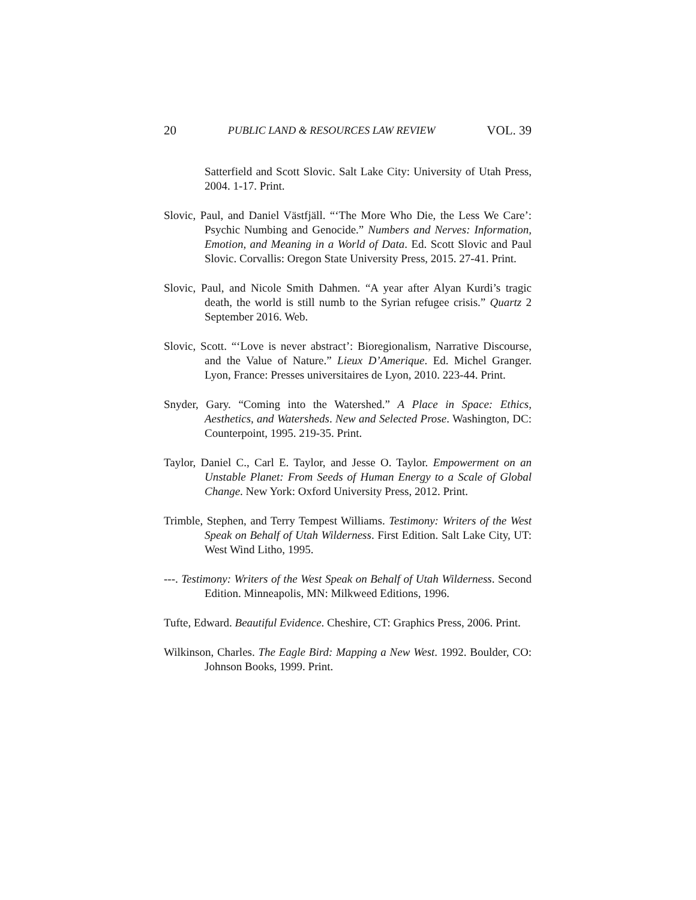20 PUBLIC LAND & RESOURCES LAW REVIEW VOL. 39
Satterfield and Scott Slovic. Salt Lake City: University of Utah Press, 2004. 1-17. Print.
Slovic, Paul, and Daniel Västfjäll. “‘The More Who Die, the Less We Care’: Psychic Numbing and Genocide.” Numbers and Nerves: Information, Emotion, and Meaning in a World of Data. Ed. Scott Slovic and Paul Slovic. Corvallis: Oregon State University Press, 2015. 27-41. Print.
Slovic, Paul, and Nicole Smith Dahmen. “A year after Alyan Kurdi’s tragic death, the world is still numb to the Syrian refugee crisis.” Quartz 2 September 2016. Web.
Slovic, Scott. “‘Love is never abstract’: Bioregionalism, Narrative Discourse, and the Value of Nature.” Lieux D’Amerique. Ed. Michel Granger. Lyon, France: Presses universitaires de Lyon, 2010. 223-44. Print.
Snyder, Gary. “Coming into the Watershed.” A Place in Space: Ethics, Aesthetics, and Watersheds. New and Selected Prose. Washington, DC: Counterpoint, 1995. 219-35. Print.
Taylor, Daniel C., Carl E. Taylor, and Jesse O. Taylor. Empowerment on an Unstable Planet: From Seeds of Human Energy to a Scale of Global Change. New York: Oxford University Press, 2012. Print.
Trimble, Stephen, and Terry Tempest Williams. Testimony: Writers of the West Speak on Behalf of Utah Wilderness. First Edition. Salt Lake City, UT: West Wind Litho, 1995.
---. Testimony: Writers of the West Speak on Behalf of Utah Wilderness. Second Edition. Minneapolis, MN: Milkweed Editions, 1996.
Tufte, Edward. Beautiful Evidence. Cheshire, CT: Graphics Press, 2006. Print.
Wilkinson, Charles. The Eagle Bird: Mapping a New West. 1992. Boulder, CO: Johnson Books, 1999. Print.